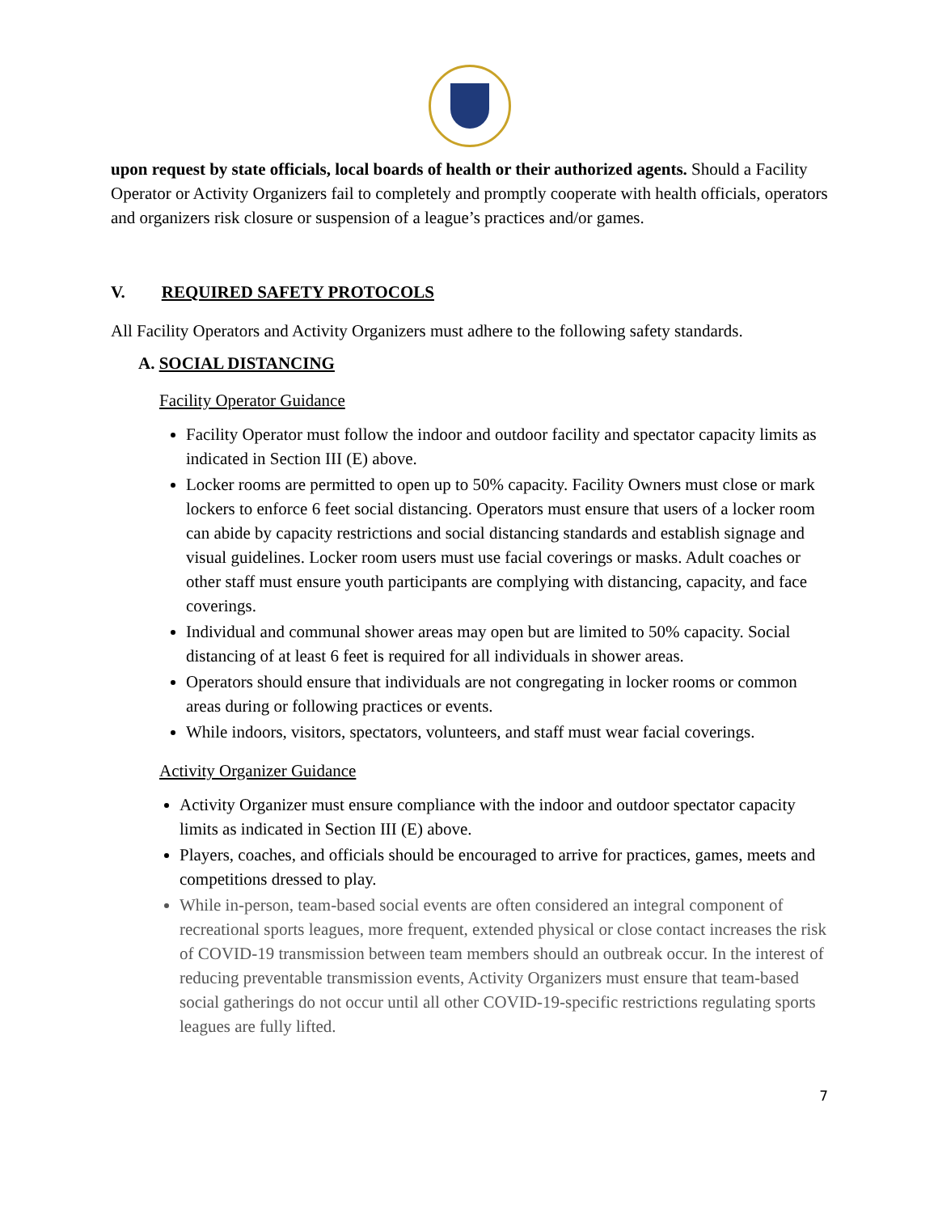upon request by state officials, local boards of health or their authorized agents. Should a Facility Operator or Activity Organizers fail to completely and promptly cooperate with health officials, operators and organizers risk closure or suspension of a league’s practices and/or games.
V. REQUIRED SAFETY PROTOCOLS
All Facility Operators and Activity Organizers must adhere to the following safety standards.
A. SOCIAL DISTANCING
Facility Operator Guidance
Facility Operator must follow the indoor and outdoor facility and spectator capacity limits as indicated in Section III (E) above.
Locker rooms are permitted to open up to 50% capacity. Facility Owners must close or mark lockers to enforce 6 feet social distancing. Operators must ensure that users of a locker room can abide by capacity restrictions and social distancing standards and establish signage and visual guidelines. Locker room users must use facial coverings or masks. Adult coaches or other staff must ensure youth participants are complying with distancing, capacity, and face coverings.
Individual and communal shower areas may open but are limited to 50% capacity. Social distancing of at least 6 feet is required for all individuals in shower areas.
Operators should ensure that individuals are not congregating in locker rooms or common areas during or following practices or events.
While indoors, visitors, spectators, volunteers, and staff must wear facial coverings.
Activity Organizer Guidance
Activity Organizer must ensure compliance with the indoor and outdoor spectator capacity limits as indicated in Section III (E) above.
Players, coaches, and officials should be encouraged to arrive for practices, games, meets and competitions dressed to play.
While in-person, team-based social events are often considered an integral component of recreational sports leagues, more frequent, extended physical or close contact increases the risk of COVID-19 transmission between team members should an outbreak occur. In the interest of reducing preventable transmission events, Activity Organizers must ensure that team-based social gatherings do not occur until all other COVID-19-specific restrictions regulating sports leagues are fully lifted.
7